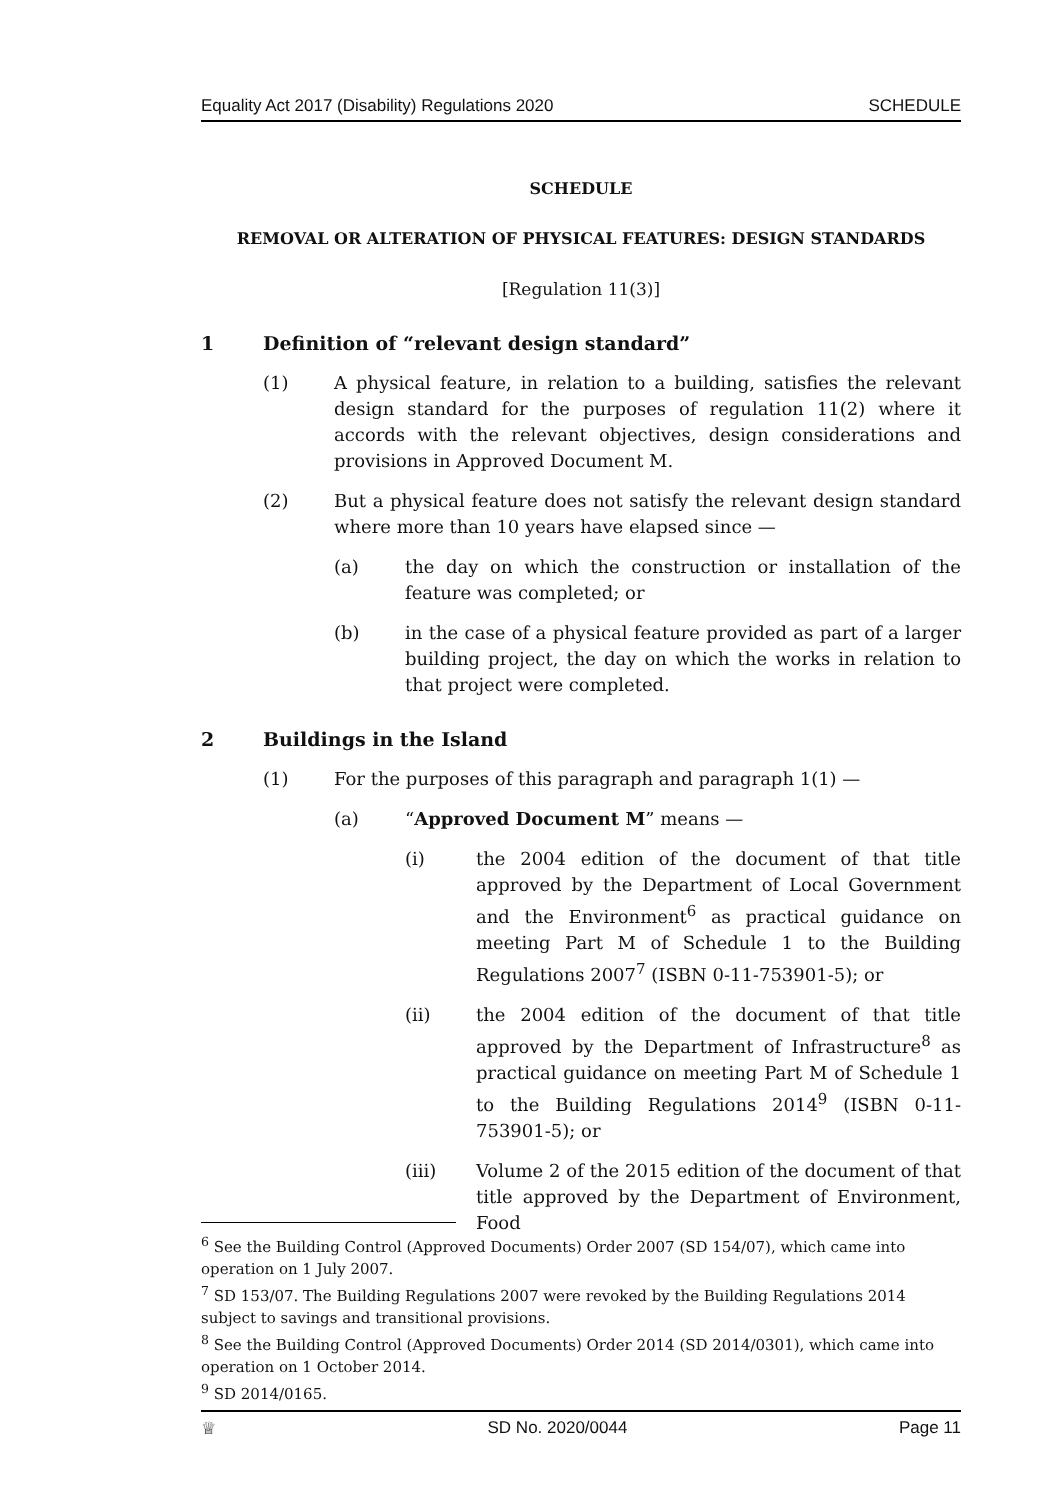Equality Act 2017 (Disability) Regulations 2020 SCHEDULE
SCHEDULE
REMOVAL OR ALTERATION OF PHYSICAL FEATURES: DESIGN STANDARDS
[Regulation 11(3)]
1 Definition of “relevant design standard”
(1) A physical feature, in relation to a building, satisfies the relevant design standard for the purposes of regulation 11(2) where it accords with the relevant objectives, design considerations and provisions in Approved Document M.
(2) But a physical feature does not satisfy the relevant design standard where more than 10 years have elapsed since —
(a) the day on which the construction or installation of the feature was completed; or
(b) in the case of a physical feature provided as part of a larger building project, the day on which the works in relation to that project were completed.
2 Buildings in the Island
(1) For the purposes of this paragraph and paragraph 1(1) —
(a) “Approved Document M” means —
(i) the 2004 edition of the document of that title approved by the Department of Local Government and the Environment<sup>6</sup> as practical guidance on meeting Part M of Schedule 1 to the Building Regulations 2007<sup>7</sup> (ISBN 0-11-753901-5); or
(ii) the 2004 edition of the document of that title approved by the Department of Infrastructure<sup>8</sup> as practical guidance on meeting Part M of Schedule 1 to the Building Regulations 2014<sup>9</sup> (ISBN 0-11-753901-5); or
(iii) Volume 2 of the 2015 edition of the document of that title approved by the Department of Environment, Food
<sup>6</sup> See the Building Control (Approved Documents) Order 2007 (SD 154/07), which came into operation on 1 July 2007.
<sup>7</sup> SD 153/07. The Building Regulations 2007 were revoked by the Building Regulations 2014 subject to savings and transitional provisions.
<sup>8</sup> See the Building Control (Approved Documents) Order 2014 (SD 2014/0301), which came into operation on 1 October 2014.
<sup>9</sup> SD 2014/0165.
♕ SD No. 2020/0044 Page 11